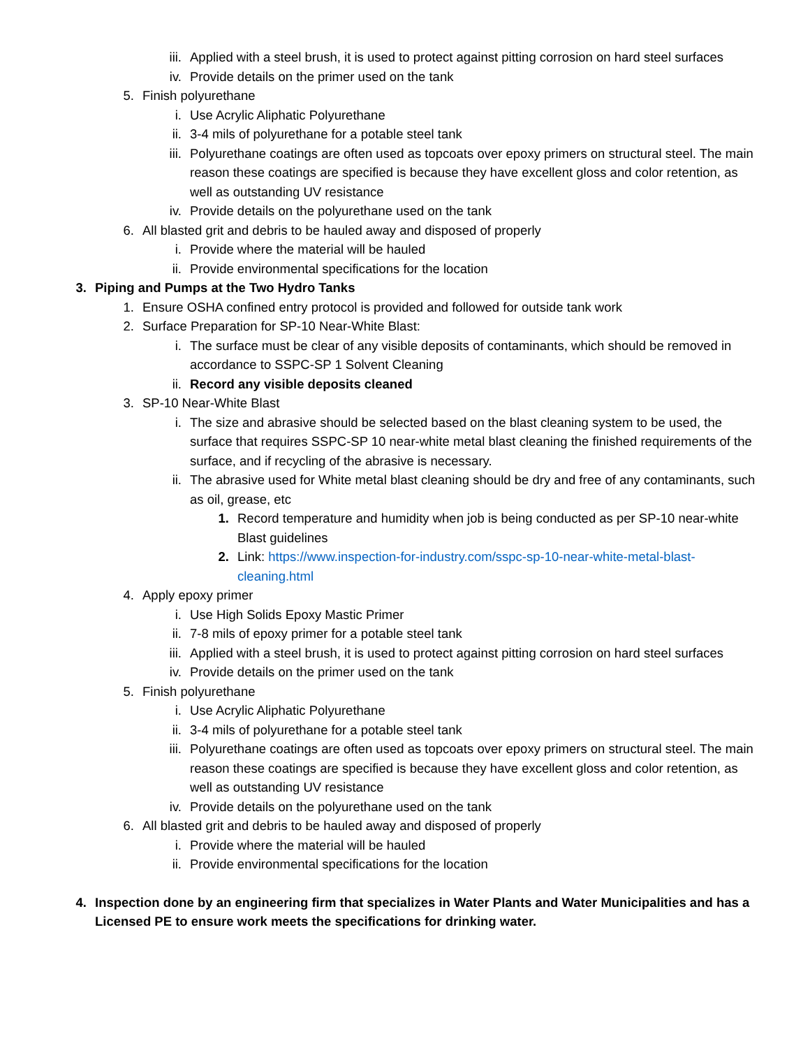iii. Applied with a steel brush, it is used to protect against pitting corrosion on hard steel surfaces
iv. Provide details on the primer used on the tank
5. Finish polyurethane
i. Use Acrylic Aliphatic Polyurethane
ii. 3-4 mils of polyurethane for a potable steel tank
iii. Polyurethane coatings are often used as topcoats over epoxy primers on structural steel. The main reason these coatings are specified is because they have excellent gloss and color retention, as well as outstanding UV resistance
iv. Provide details on the polyurethane used on the tank
6. All blasted grit and debris to be hauled away and disposed of properly
i. Provide where the material will be hauled
ii. Provide environmental specifications for the location
3. Piping and Pumps at the Two Hydro Tanks
1. Ensure OSHA confined entry protocol is provided and followed for outside tank work
2. Surface Preparation for SP-10 Near-White Blast:
i. The surface must be clear of any visible deposits of contaminants, which should be removed in accordance to SSPC-SP 1 Solvent Cleaning
ii. Record any visible deposits cleaned
3. SP-10 Near-White Blast
i. The size and abrasive should be selected based on the blast cleaning system to be used, the surface that requires SSPC-SP 10 near-white metal blast cleaning the finished requirements of the surface, and if recycling of the abrasive is necessary.
ii. The abrasive used for White metal blast cleaning should be dry and free of any contaminants, such as oil, grease, etc
1. Record temperature and humidity when job is being conducted as per SP-10 near-white Blast guidelines
2. Link: https://www.inspection-for-industry.com/sspc-sp-10-near-white-metal-blast-cleaning.html
4. Apply epoxy primer
i. Use High Solids Epoxy Mastic Primer
ii. 7-8 mils of epoxy primer for a potable steel tank
iii. Applied with a steel brush, it is used to protect against pitting corrosion on hard steel surfaces
iv. Provide details on the primer used on the tank
5. Finish polyurethane
i. Use Acrylic Aliphatic Polyurethane
ii. 3-4 mils of polyurethane for a potable steel tank
iii. Polyurethane coatings are often used as topcoats over epoxy primers on structural steel. The main reason these coatings are specified is because they have excellent gloss and color retention, as well as outstanding UV resistance
iv. Provide details on the polyurethane used on the tank
6. All blasted grit and debris to be hauled away and disposed of properly
i. Provide where the material will be hauled
ii. Provide environmental specifications for the location
4. Inspection done by an engineering firm that specializes in Water Plants and Water Municipalities and has a Licensed PE to ensure work meets the specifications for drinking water.